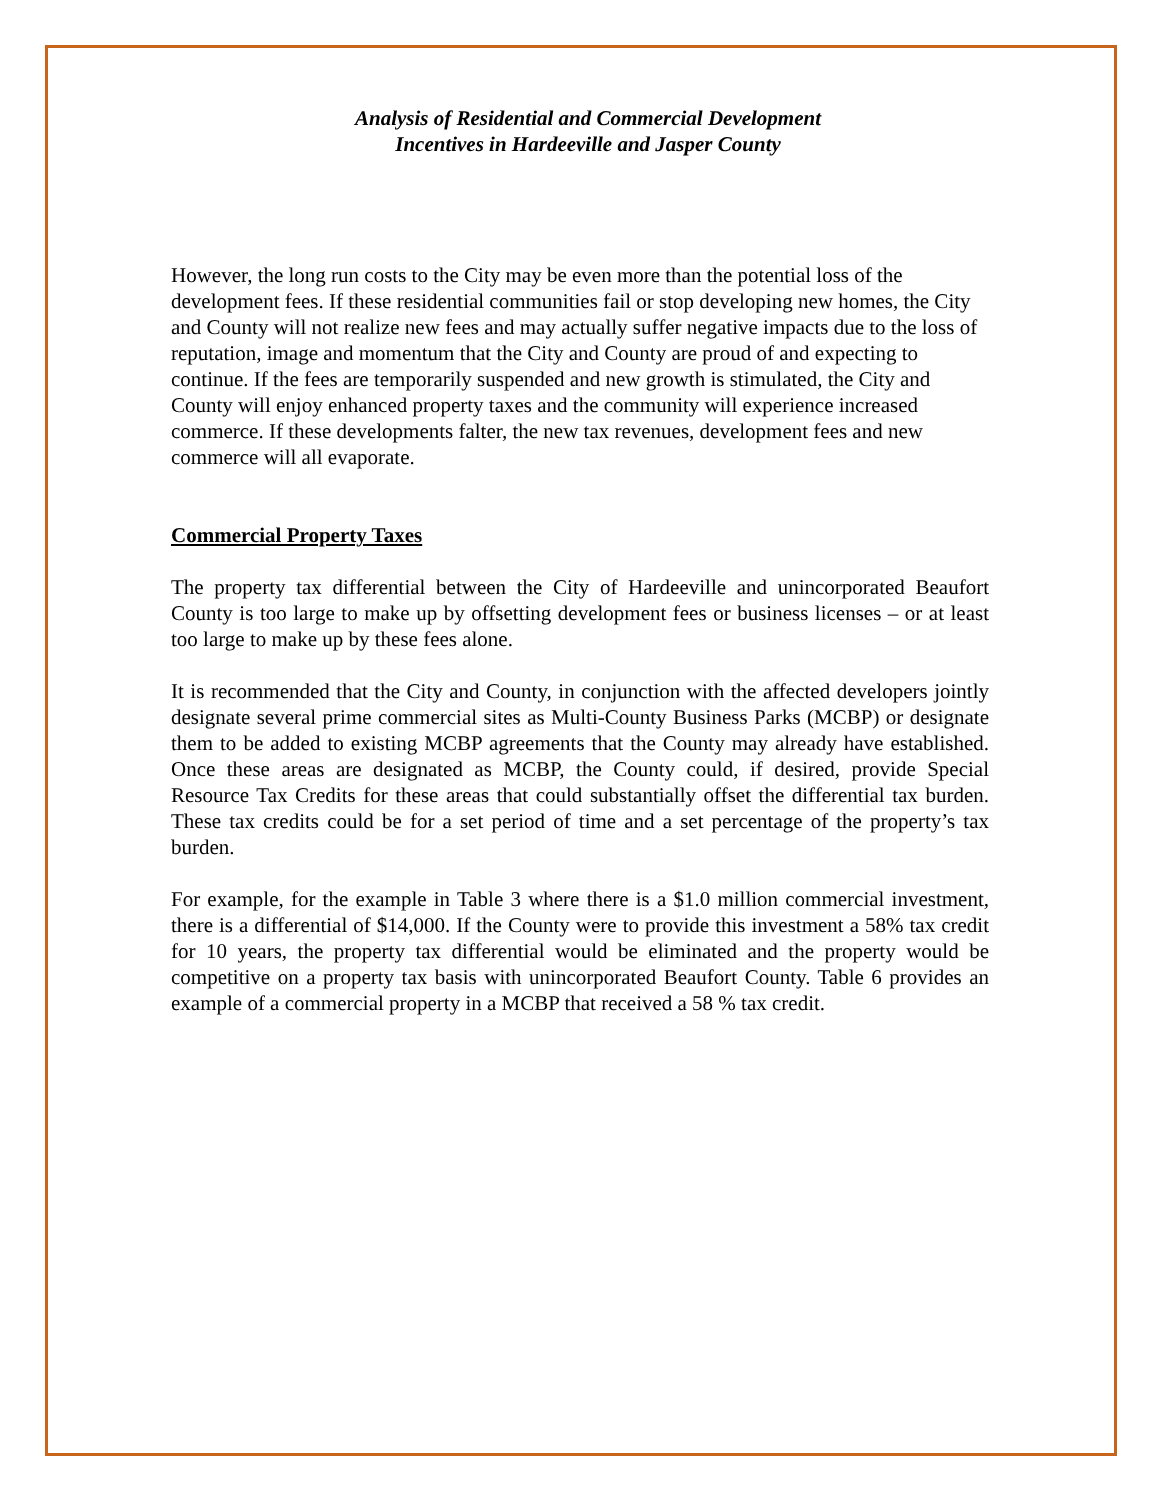Analysis of Residential and Commercial Development
Incentives in Hardeeville and Jasper County
However, the long run costs to the City may be even more than the potential loss of the development fees. If these residential communities fail or stop developing new homes, the City and County will not realize new fees and may actually suffer negative impacts due to the loss of reputation, image and momentum that the City and County are proud of and expecting to continue. If the fees are temporarily suspended and new growth is stimulated, the City and County will enjoy enhanced property taxes and the community will experience increased commerce. If these developments falter, the new tax revenues, development fees and new commerce will all evaporate.
Commercial Property Taxes
The property tax differential between the City of Hardeeville and unincorporated Beaufort County is too large to make up by offsetting development fees or business licenses – or at least too large to make up by these fees alone.
It is recommended that the City and County, in conjunction with the affected developers jointly designate several prime commercial sites as Multi-County Business Parks (MCBP) or designate them to be added to existing MCBP agreements that the County may already have established. Once these areas are designated as MCBP, the County could, if desired, provide Special Resource Tax Credits for these areas that could substantially offset the differential tax burden. These tax credits could be for a set period of time and a set percentage of the property’s tax burden.
For example, for the example in Table 3 where there is a $1.0 million commercial investment, there is a differential of $14,000. If the County were to provide this investment a 58% tax credit for 10 years, the property tax differential would be eliminated and the property would be competitive on a property tax basis with unincorporated Beaufort County. Table 6 provides an example of a commercial property in a MCBP that received a 58 % tax credit.